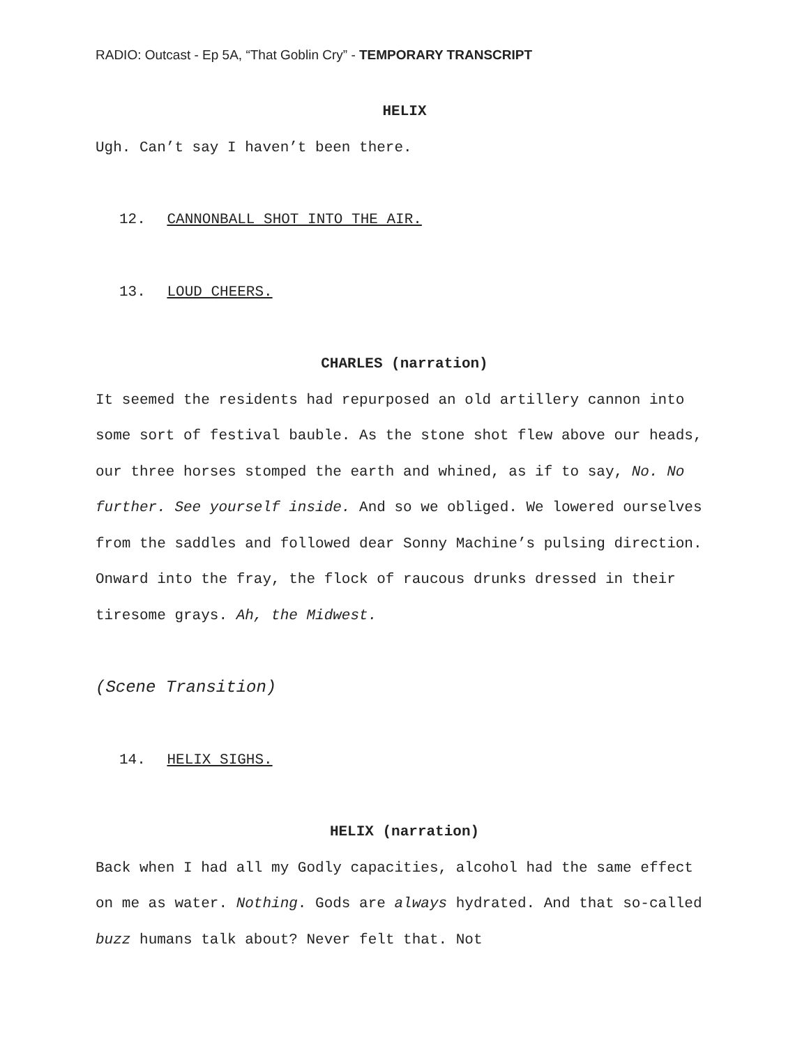RADIO: Outcast - Ep 5A, “That Goblin Cry” - TEMPORARY TRANSCRIPT
HELIX
Ugh. Can’t say I haven’t been there.
12. CANNONBALL SHOT INTO THE AIR.
13. LOUD CHEERS.
CHARLES (narration)
It seemed the residents had repurposed an old artillery cannon into some sort of festival bauble. As the stone shot flew above our heads, our three horses stomped the earth and whined, as if to say, No. No further. See yourself inside. And so we obliged. We lowered ourselves from the saddles and followed dear Sonny Machine’s pulsing direction. Onward into the fray, the flock of raucous drunks dressed in their tiresome grays. Ah, the Midwest.
(Scene Transition)
14. HELIX SIGHS.
HELIX (narration)
Back when I had all my Godly capacities, alcohol had the same effect on me as water. Nothing. Gods are always hydrated. And that so-called buzz humans talk about? Never felt that. Not